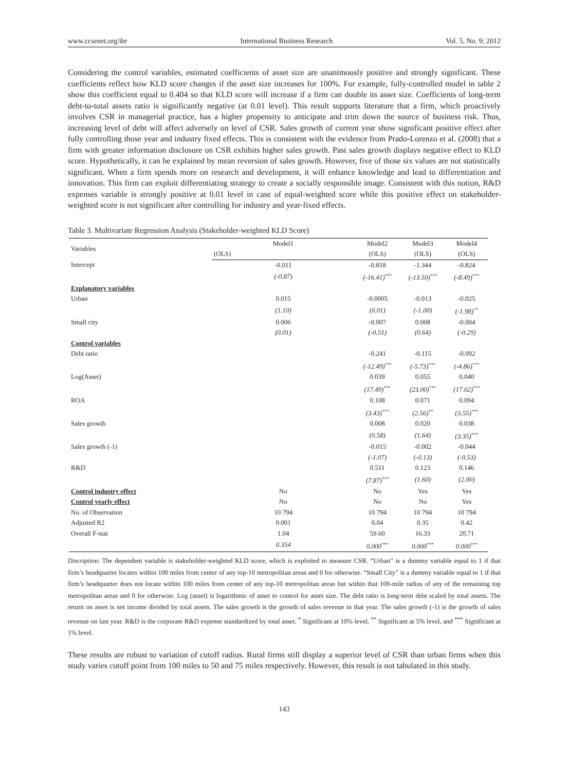www.ccsenet.org/ibr International Business Research Vol. 5, No. 9; 2012
Considering the control variables, estimated coefficients of asset size are unanimously positive and strongly significant. These coefficients reflect how KLD score changes if the asset size increases for 100%. For example, fully-controlled model in table 2 show this coefficient equal to 0.404 so that KLD score will increase if a firm can double its asset size. Coefficients of long-term debt-to-total assets ratio is significantly negative (at 0.01 level). This result supports literature that a firm, which proactively involves CSR in managerial practice, has a higher propensity to anticipate and trim down the source of business risk. Thus, increasing level of debt will affect adversely on level of CSR. Sales growth of current year show significant positive effect after fully controlling those year and industry fixed effects. This is consistent with the evidence from Prado-Lorenzo et al. (2008) that a firm with greater information disclosure on CSR exhibits higher sales growth. Past sales growth displays negative effect to KLD score. Hypothetically, it can be explained by mean reversion of sales growth. However, five of those six values are not statistically significant. When a firm spends more on research and development, it will enhance knowledge and lead to differentiation and innovation. This firm can exploit differentiating strategy to create a socially responsible image. Consistent with this notion, R&D expenses variable is strongly positive at 0.01 level in case of equal-weighted score while this positive effect on stakeholder-weighted score is not significant after controlling for industry and year-fixed effects.
Table 3. Multivariate Regression Analysis (Stakeholder-weighted KLD Score)
| Variables | Model1 | Model2 | Model3 | Model4 |
| --- | --- | --- | --- | --- |
| | (OLS) | (OLS) | (OLS) | (OLS) |
| Intercept | -0.011 | -0.818 | -1.344 | -0.824 |
| | (-0.87) | (-16.41)<sup>***</sup> | (-13.50)<sup>***</sup> | (-8.49)<sup>***</sup> |
| Explanatory variables | | | | |
| Urban | 0.015 | -0.0005 | -0.013 | -0.025 |
| | (1.10) | (0.01) | (-1.00) | (-1.98)<sup>**</sup> |
| Small city | 0.006 | -0.007 | 0.008 | -0.004 |
| | (0.01) | (-0.51) | (0.64) | (-0.29) |
| Control variables | | | | |
| Debt ratio | | -0.241 | -0.115 | -0.092 |
| | | (-12.49)<sup>***</sup> | (-5.73)<sup>***</sup> | (-4.86)<sup>***</sup> |
| Log(Asset) | | 0.039 | 0.055 | 0.040 |
| | | (17.49)<sup>***</sup> | (23.00)<sup>***</sup> | (17.02)<sup>***</sup> |
| ROA | | 0.108 | 0.071 | 0.094 |
| | | (3.43)<sup>***</sup> | (2.56)<sup>**</sup> | (3.55)<sup>***</sup> |
| Sales growth | | 0.008 | 0.020 | 0.038 |
| | | (0.58) | (1.64) | (3.35)<sup>***</sup> |
| Sales growth (-1) | | -0.015 | -0.002 | -0.044 |
| | | (-1.07) | (-0.13) | (-0.53) |
| R&D | | 0.511 | 0.123 | 0.146 |
| | | (7.87)<sup>***</sup> | (1.60) | (2.00) |
| Control industry effect | No | No | Yes | Yes |
| Control yearly effect | No | No | No | Yes |
| No. of Observation | 10 794 | 10 794 | 10 794 | 10 794 |
| Adjusted R2 | 0.001 | 0.04 | 0.35 | 0.42 |
| Overall F-stat | 1.04 | 59.60 | 16.33 | 20.71 |
| | 0.354 | 0.000<sup>***</sup> | 0.000<sup>***</sup> | 0.000<sup>***</sup> |
Discription: The dependent variable is stakeholder-weighted KLD score, which is exploited to measure CSR. “Urban” is a dummy variable equal to 1 if that firm’s headquarter locates within 100 miles from center of any top-10 metropolitan areas and 0 for otherwise. “Small City” is a dummy variable equal to 1 if that firm’s headquarter does not locate within 100 miles from center of any top-10 metropolitan areas but within that 100-mile radius of any of the remaining top metropolitan areas and 0 for otherwise. Log (asset) is logarithmic of asset to control for asset size. The debt ratio is long-term debt scaled by total assets. The return on asset is net income divided by total assets. The sales growth is the growth of sales revenue in that year. The sales growth (-1) is the growth of sales revenue on last year. R&D is the corporate R&D expense standardized by total asset. <sup>*</sup> Significant at 10% level, <sup>**</sup> Significant at 5% level, and <sup>***</sup> Significant at 1% level.
These results are robust to variation of cutoff radius. Rural firms still display a superior level of CSR than urban firms when this study varies cutoff point from 100 miles to 50 and 75 miles respectively. However, this result is not tabulated in this study.
143